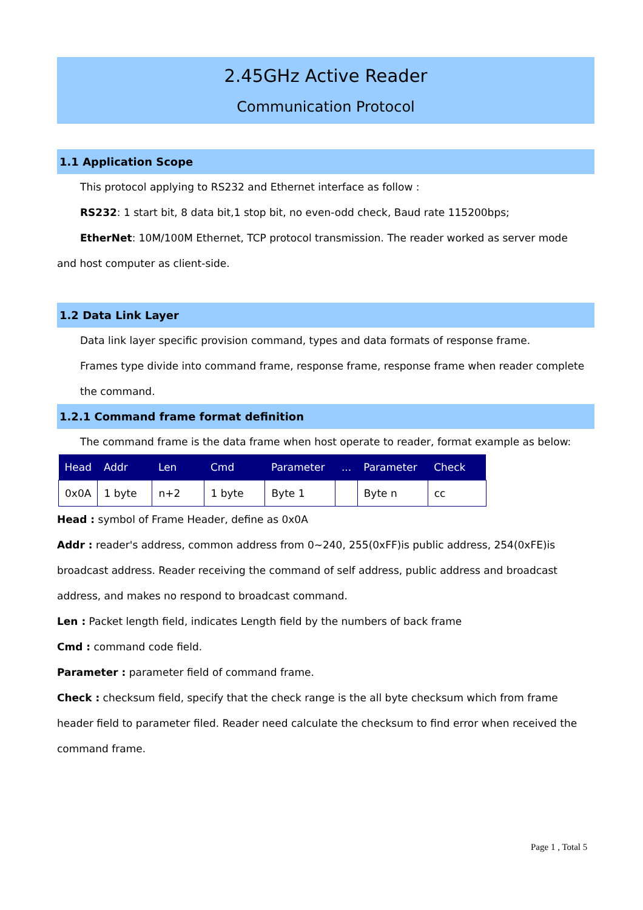2.45GHz Active Reader
Communication Protocol
1.1 Application Scope
This protocol applying to RS232 and Ethernet interface as follow :
RS232: 1 start bit, 8 data bit,1 stop bit, no even-odd check, Baud rate 115200bps;
EtherNet: 10M/100M Ethernet, TCP protocol transmission. The reader worked as server mode
and host computer as client-side.
1.2 Data Link Layer
Data link layer specific provision command, types and data formats of response frame.
Frames type divide into command frame, response frame, response frame when reader complete the command.
1.2.1 Command frame format definition
The command frame is the data frame when host operate to reader, format example as below:
| Head | Addr | Len | Cmd | Parameter | ... | Parameter | Check |
| --- | --- | --- | --- | --- | --- | --- | --- |
| 0x0A | 1 byte | n+2 | 1 byte | Byte 1 | | Byte n | cc |
Head : symbol of Frame Header, define as 0x0A
Addr : reader's address, common address from 0~240, 255(0xFF)is public address, 254(0xFE)is broadcast address. Reader receiving the command of self address, public address and broadcast address, and makes no respond to broadcast command.
Len : Packet length field, indicates Length field by the numbers of back frame
Cmd : command code field.
Parameter : parameter field of command frame.
Check : checksum field, specify that the check range is the all byte checksum which from frame header field to parameter filed. Reader need calculate the checksum to find error when received the command frame.
Page 1 , Total 5